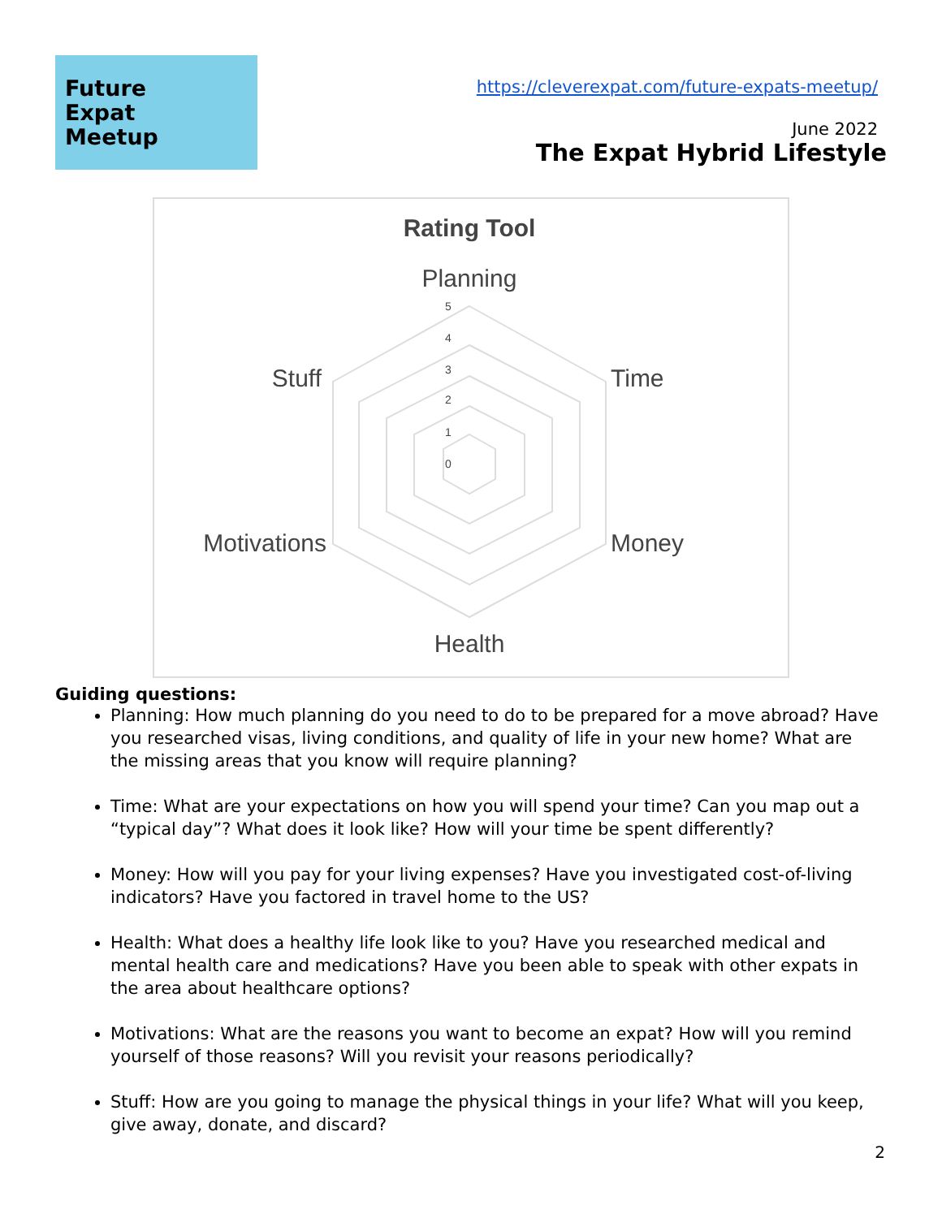Future
Expat
Meetup
https://cleverexpat.com/future-expats-meetup/
June 2022
The Expat Hybrid Lifestyle
Rating Tool
Planning
Time
Money
Health
Motivations
Stuff
5
4
3
2
1
0
Guiding questions:
Planning: How much planning do you need to do to be prepared for a move abroad? Have you researched visas, living conditions, and quality of life in your new home? What are the missing areas that you know will require planning?
Time: What are your expectations on how you will spend your time? Can you map out a “typical day”? What does it look like? How will your time be spent differently?
Money: How will you pay for your living expenses? Have you investigated cost-of-living indicators? Have you factored in travel home to the US?
Health: What does a healthy life look like to you? Have you researched medical and mental health care and medications? Have you been able to speak with other expats in the area about healthcare options?
Motivations: What are the reasons you want to become an expat? How will you remind yourself of those reasons? Will you revisit your reasons periodically?
Stuff: How are you going to manage the physical things in your life? What will you keep, give away, donate, and discard?
2